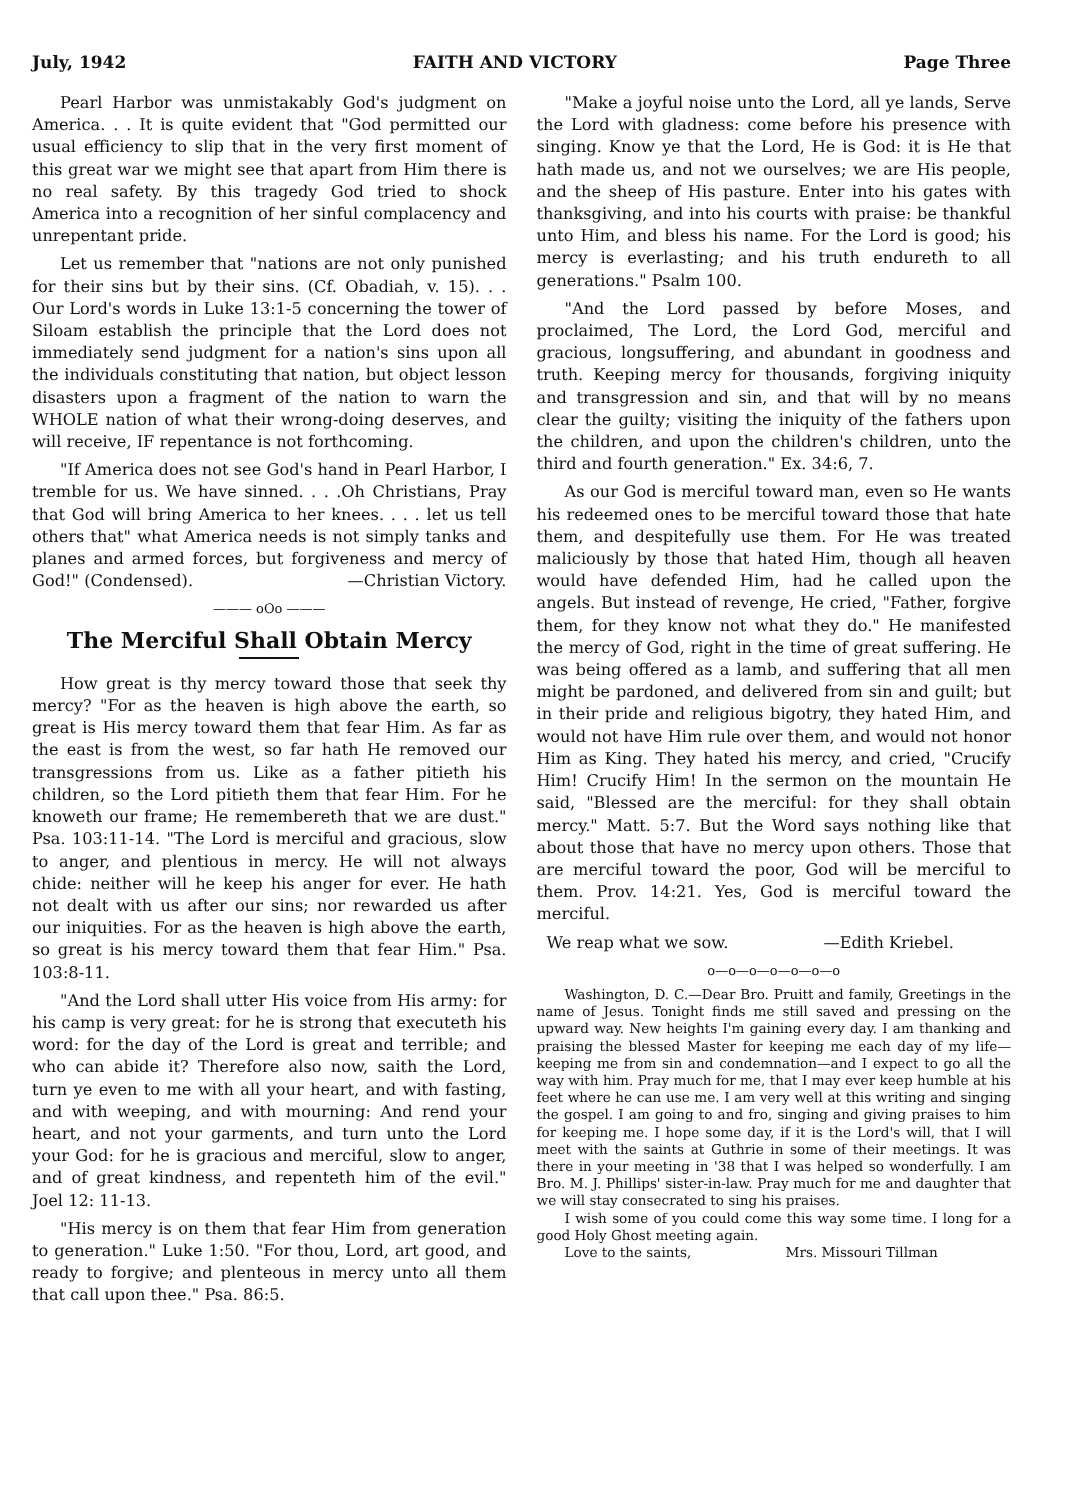July, 1942 FAITH AND VICTORY Page Three
Pearl Harbor was unmistakably God's judgment on America. . . It is quite evident that "God permitted our usual efficiency to slip that in the very first moment of this great war we might see that apart from Him there is no real safety. By this tragedy God tried to shock America into a recognition of her sinful complacency and unrepentant pride.
Let us remember that "nations are not only punished for their sins but by their sins. (Cf. Obadiah, v. 15). . . Our Lord's words in Luke 13:1-5 concerning the tower of Siloam establish the principle that the Lord does not immediately send judgment for a nation's sins upon all the individuals constituting that nation, but object lesson disasters upon a fragment of the nation to warn the WHOLE nation of what their wrong-doing deserves, and will receive, IF repentance is not forthcoming.
"If America does not see God's hand in Pearl Harbor, I tremble for us. We have sinned. . . .Oh Christians, Pray that God will bring America to her knees. . . . let us tell others that" what America needs is not simply tanks and planes and armed forces, but forgiveness and mercy of God!" (Condensed). —Christian Victory.
——— oOo ———
The Merciful Shall Obtain Mercy
How great is thy mercy toward those that seek thy mercy? "For as the heaven is high above the earth, so great is His mercy toward them that fear Him. As far as the east is from the west, so far hath He removed our transgressions from us. Like as a father pitieth his children, so the Lord pitieth them that fear Him. For he knoweth our frame; He remembereth that we are dust." Psa. 103:11-14. "The Lord is merciful and gracious, slow to anger, and plentious in mercy. He will not always chide: neither will he keep his anger for ever. He hath not dealt with us after our sins; nor rewarded us after our iniquities. For as the heaven is high above the earth, so great is his mercy toward them that fear Him." Psa. 103:8-11.
"And the Lord shall utter His voice from His army: for his camp is very great: for he is strong that executeth his word: for the day of the Lord is great and terrible; and who can abide it? Therefore also now, saith the Lord, turn ye even to me with all your heart, and with fasting, and with weeping, and with mourning: And rend your heart, and not your garments, and turn unto the Lord your God: for he is gracious and merciful, slow to anger, and of great kindness, and repenteth him of the evil." Joel 12: 11-13.
"His mercy is on them that fear Him from generation to generation." Luke 1:50. "For thou, Lord, art good, and ready to forgive; and plenteous in mercy unto all them that call upon thee." Psa. 86:5.
"Make a joyful noise unto the Lord, all ye lands, Serve the Lord with gladness: come before his presence with singing. Know ye that the Lord, He is God: it is He that hath made us, and not we ourselves; we are His people, and the sheep of His pasture. Enter into his gates with thanksgiving, and into his courts with praise: be thankful unto Him, and bless his name. For the Lord is good; his mercy is everlasting; and his truth endureth to all generations." Psalm 100.
"And the Lord passed by before Moses, and proclaimed, The Lord, the Lord God, merciful and gracious, longsuffering, and abundant in goodness and truth. Keeping mercy for thousands, forgiving iniquity and transgression and sin, and that will by no means clear the guilty; visiting the iniquity of the fathers upon the children, and upon the children's children, unto the third and fourth generation." Ex. 34:6, 7.
As our God is merciful toward man, even so He wants his redeemed ones to be merciful toward those that hate them, and despitefully use them. For He was treated maliciously by those that hated Him, though all heaven would have defended Him, had he called upon the angels. But instead of revenge, He cried, "Father, forgive them, for they know not what they do." He manifested the mercy of God, right in the time of great suffering. He was being offered as a lamb, and suffering that all men might be pardoned, and delivered from sin and guilt; but in their pride and religious bigotry, they hated Him, and would not have Him rule over them, and would not honor Him as King. They hated his mercy, and cried, "Crucify Him! Crucify Him! In the sermon on the mountain He said, "Blessed are the merciful: for they shall obtain mercy." Matt. 5:7. But the Word says nothing like that about those that have no mercy upon others. Those that are merciful toward the poor, God will be merciful to them. Prov. 14:21. Yes, God is merciful toward the merciful.
We reap what we sow. —Edith Kriebel.
o—o—o—o—o—o—o
Washington, D. C.—Dear Bro. Pruitt and family, Greetings in the name of Jesus. Tonight finds me still saved and pressing on the upward way. New heights I'm gaining every day. I am thanking and praising the blessed Master for keeping me each day of my life—keeping me from sin and condemnation—and I expect to go all the way with him. Pray much for me, that I may ever keep humble at his feet where he can use me. I am very well at this writing and singing the gospel. I am going to and fro, singing and giving praises to him for keeping me. I hope some day, if it is the Lord's will, that I will meet with the saints at Guthrie in some of their meetings. It was there in your meeting in '38 that I was helped so wonderfully. I am Bro. M. J. Phillips' sister-in-law. Pray much for me and daughter that we will stay consecrated to sing his praises.
I wish some of you could come this way some time. I long for a good Holy Ghost meeting again.
Love to the saints, Mrs. Missouri Tillman